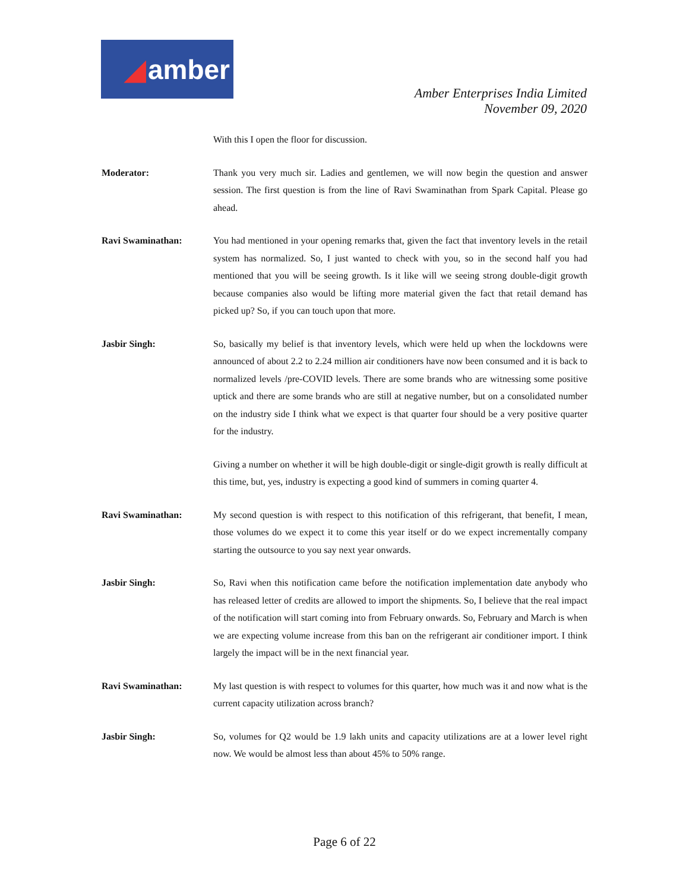◢ amber
Amber Enterprises India Limited
November 09, 2020
With this I open the floor for discussion.
Moderator: Thank you very much sir. Ladies and gentlemen, we will now begin the question and answer session. The first question is from the line of Ravi Swaminathan from Spark Capital. Please go ahead.
Ravi Swaminathan: You had mentioned in your opening remarks that, given the fact that inventory levels in the retail system has normalized. So, I just wanted to check with you, so in the second half you had mentioned that you will be seeing growth. Is it like will we seeing strong double-digit growth because companies also would be lifting more material given the fact that retail demand has picked up? So, if you can touch upon that more.
Jasbir Singh: So, basically my belief is that inventory levels, which were held up when the lockdowns were announced of about 2.2 to 2.24 million air conditioners have now been consumed and it is back to normalized levels /pre-COVID levels. There are some brands who are witnessing some positive uptick and there are some brands who are still at negative number, but on a consolidated number on the industry side I think what we expect is that quarter four should be a very positive quarter for the industry.
Giving a number on whether it will be high double-digit or single-digit growth is really difficult at this time, but, yes, industry is expecting a good kind of summers in coming quarter 4.
Ravi Swaminathan: My second question is with respect to this notification of this refrigerant, that benefit, I mean, those volumes do we expect it to come this year itself or do we expect incrementally company starting the outsource to you say next year onwards.
Jasbir Singh: So, Ravi when this notification came before the notification implementation date anybody who has released letter of credits are allowed to import the shipments. So, I believe that the real impact of the notification will start coming into from February onwards. So, February and March is when we are expecting volume increase from this ban on the refrigerant air conditioner import. I think largely the impact will be in the next financial year.
Ravi Swaminathan: My last question is with respect to volumes for this quarter, how much was it and now what is the current capacity utilization across branch?
Jasbir Singh: So, volumes for Q2 would be 1.9 lakh units and capacity utilizations are at a lower level right now. We would be almost less than about 45% to 50% range.
Page 6 of 22